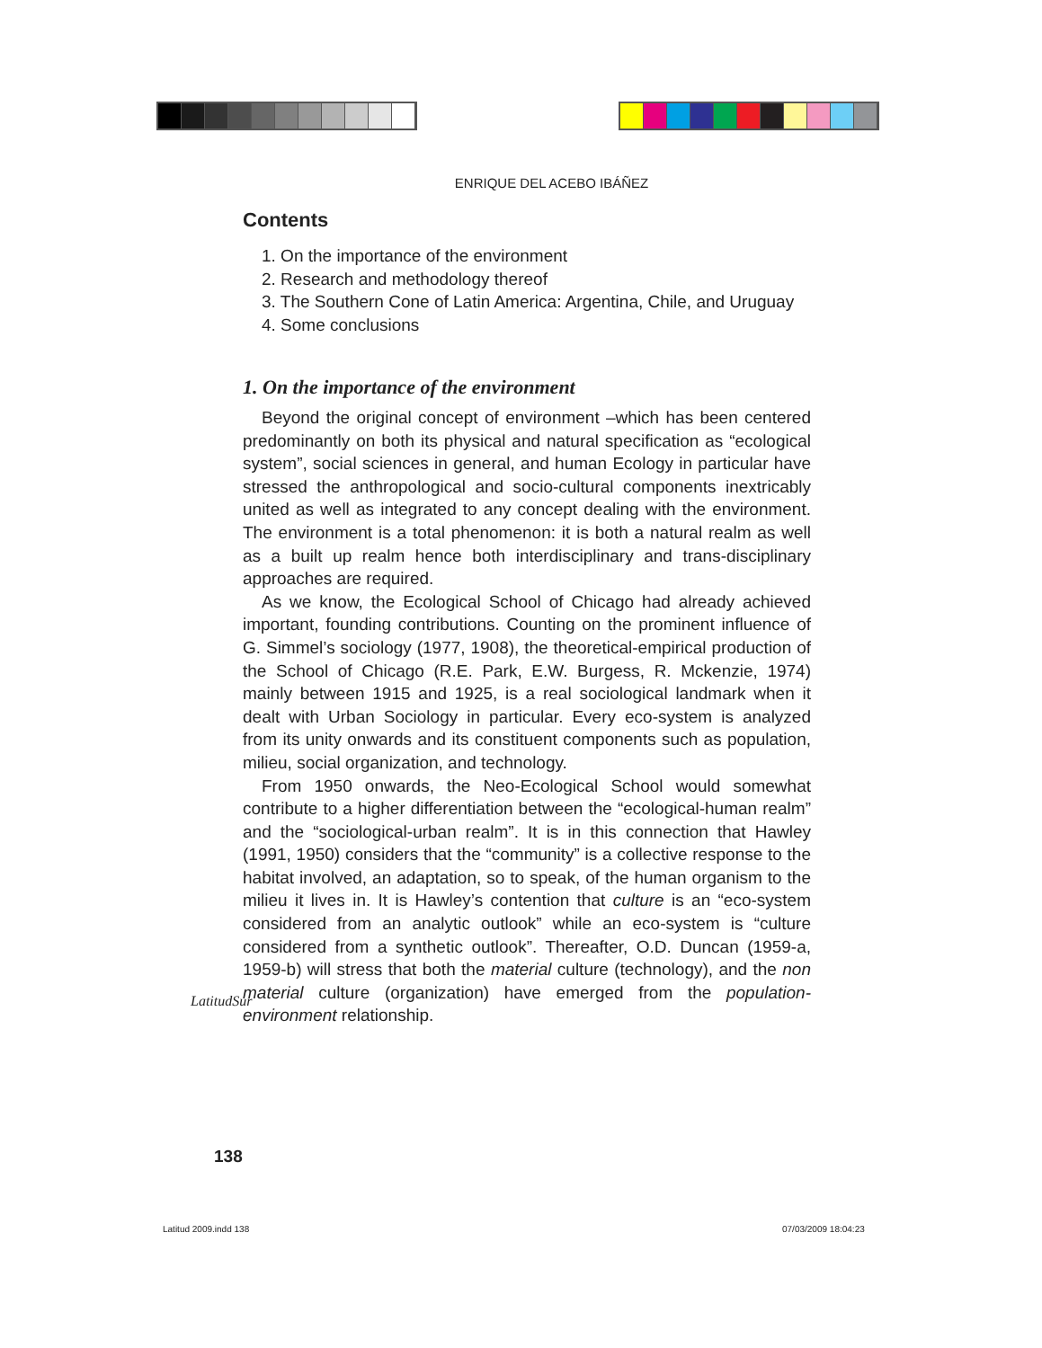ENRIQUE DEL ACEBO IBÁÑEZ
Contents
1. On the importance of the environment
2. Research and methodology thereof
3. The Southern Cone of Latin America: Argentina, Chile, and Uruguay
4. Some conclusions
1. On the importance of the environment
Beyond the original concept of environment –which has been centered predominantly on both its physical and natural specification as “ecological system”, social sciences in general, and human Ecology in particular have stressed the anthropological and socio-cultural components inextricably united as well as integrated to any concept dealing with the environment. The environment is a total phenomenon: it is both a natural realm as well as a built up realm hence both interdisciplinary and trans-disciplinary approaches are required.
As we know, the Ecological School of Chicago had already achieved important, founding contributions. Counting on the prominent influence of G. Simmel’s sociology (1977, 1908), the theoretical-empirical production of the School of Chicago (R.E. Park, E.W. Burgess, R. Mckenzie, 1974) mainly between 1915 and 1925, is a real sociological landmark when it dealt with Urban Sociology in particular. Every eco-system is analyzed from its unity onwards and its constituent components such as population, milieu, social organization, and technology.
From 1950 onwards, the Neo-Ecological School would somewhat contribute to a higher differentiation between the “ecological-human realm” and the “sociological-urban realm”. It is in this connection that Hawley (1991, 1950) considers that the “community” is a collective response to the habitat involved, an adaptation, so to speak, of the human organism to the milieu it lives in. It is Hawley’s contention that culture is an “eco-system considered from an analytic outlook” while an eco-system is “culture considered from a synthetic outlook”. Thereafter, O.D. Duncan (1959-a, 1959-b) will stress that both the material culture (technology), and the non material culture (organization) have emerged from the population-environment relationship.
LatitudSur
138
Latitud 2009.indd 138 07/03/2009 18:04:23